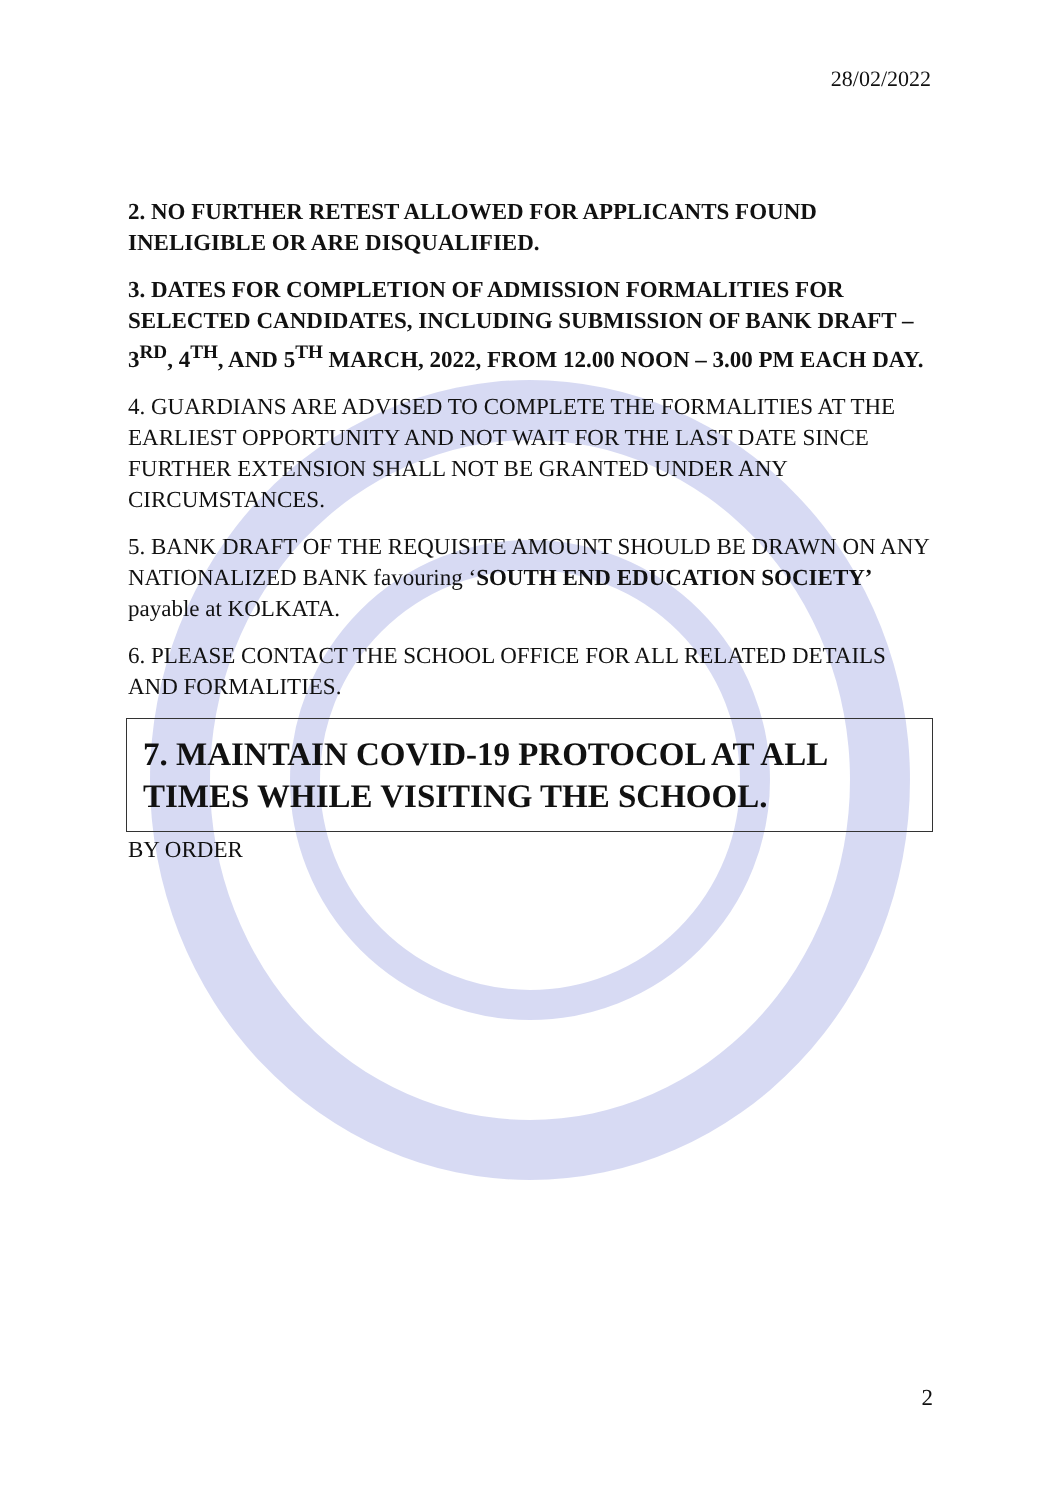28/02/2022
2. NO FURTHER RETEST ALLOWED FOR APPLICANTS FOUND INELIGIBLE OR ARE DISQUALIFIED.
3. DATES FOR COMPLETION OF ADMISSION FORMALITIES FOR SELECTED CANDIDATES, INCLUDING SUBMISSION OF BANK DRAFT – 3<sup>RD</sup>, 4<sup>TH</sup>, AND 5<sup>TH</sup> MARCH, 2022, FROM 12.00 NOON – 3.00 PM EACH DAY.
4. GUARDIANS ARE ADVISED TO COMPLETE THE FORMALITIES AT THE EARLIEST OPPORTUNITY AND NOT WAIT FOR THE LAST DATE SINCE FURTHER EXTENSION SHALL NOT BE GRANTED UNDER ANY CIRCUMSTANCES.
5. BANK DRAFT OF THE REQUISITE AMOUNT SHOULD BE DRAWN ON ANY NATIONALIZED BANK favouring ‘SOUTH END EDUCATION SOCIETY’ payable at KOLKATA.
6. PLEASE CONTACT THE SCHOOL OFFICE FOR ALL RELATED DETAILS AND FORMALITIES.
7. MAINTAIN COVID-19 PROTOCOL AT ALL TIMES WHILE VISITING THE SCHOOL.
BY ORDER
2